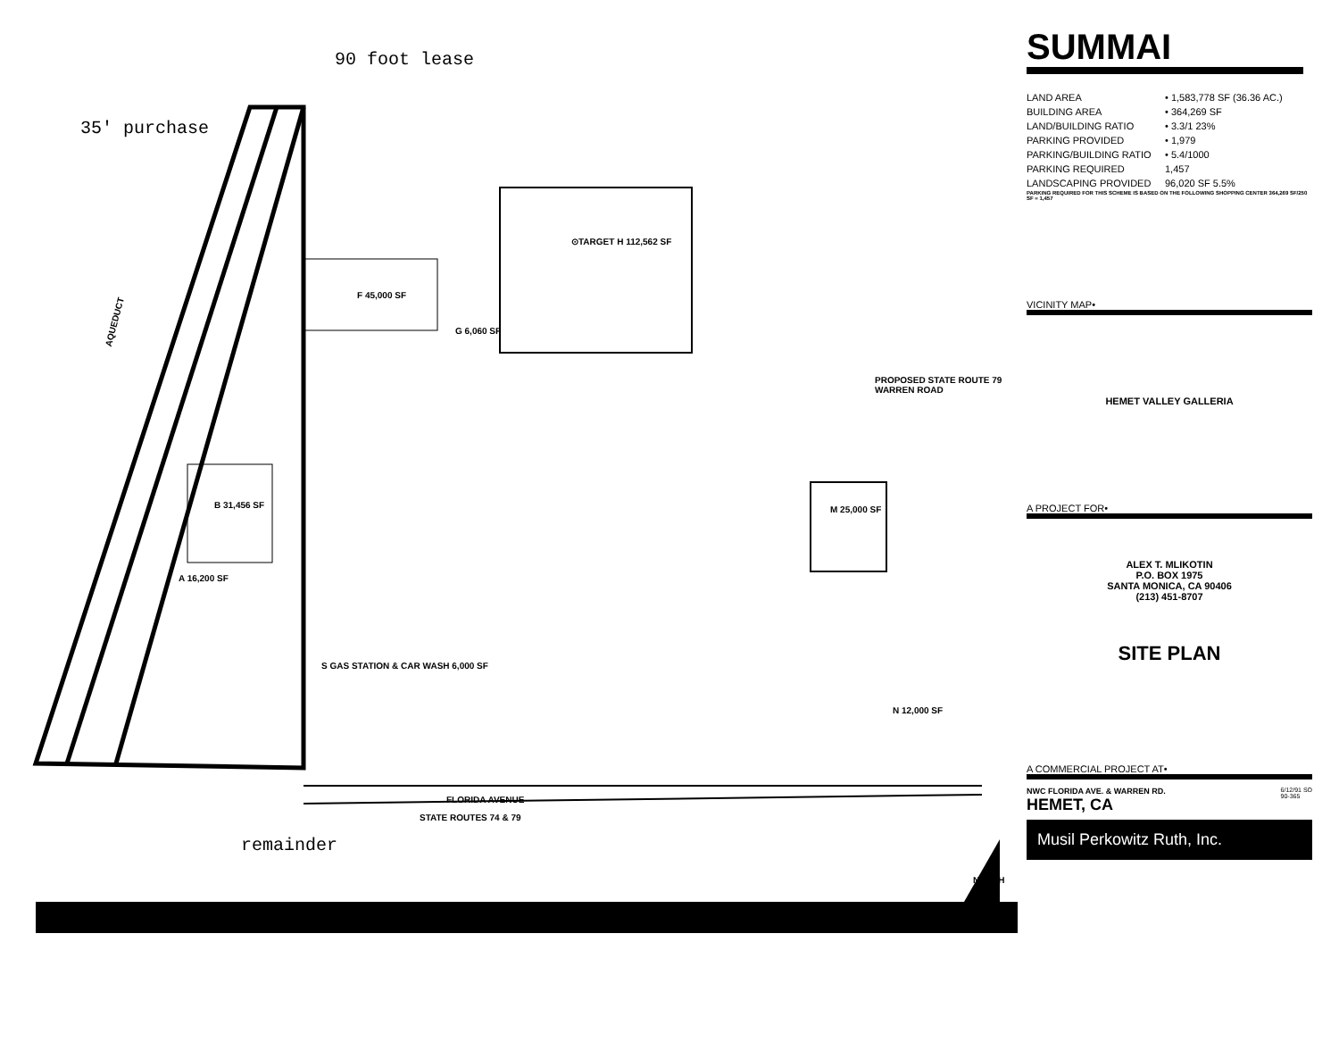90 foot lease
35' purchase
remainder
⊙TARGET H 112,562 SF
F 45,000 SF
G 6,060 SF
B 31,456 SF
A 16,200 SF
M 25,000 SF
S GAS STATION & CAR WASH 6,000 SF
N 12,000 SF
AQUEDUCT
PROPOSED STATE ROUTE 79 WARREN ROAD
FLORIDA AVENUE
STATE ROUTES 74 & 79
NORTH
SUMMAI
LAND AREA • 1,583,778 SF (36.36 AC.)
BUILDING AREA • 364,269 SF
LAND/BUILDING RATIO • 3.3/1 23%
PARKING PROVIDED • 1,979
PARKING/BUILDING RATIO • 5.4/1000
PARKING REQUIRED 1,457
LANDSCAPING PROVIDED 96,020 SF 5.5%
PARKING REQUIRED FOR THIS SCHEME IS BASED ON THE FOLLOWING SHOPPING CENTER 364,269 SF/250 SF = 1,457
VICINITY MAP•
HEMET VALLEY GALLERIA
A PROJECT FOR•
ALEX T. MLIKOTIN
P.O. BOX 1975
SANTA MONICA, CA 90406
(213) 451-8707
SITE PLAN
A COMMERCIAL PROJECT AT•
NWC FLORIDA AVE. & WARREN RD.
HEMET, CA
6/12/91 SO
90-365
Musil Perkowitz Ruth, Inc.